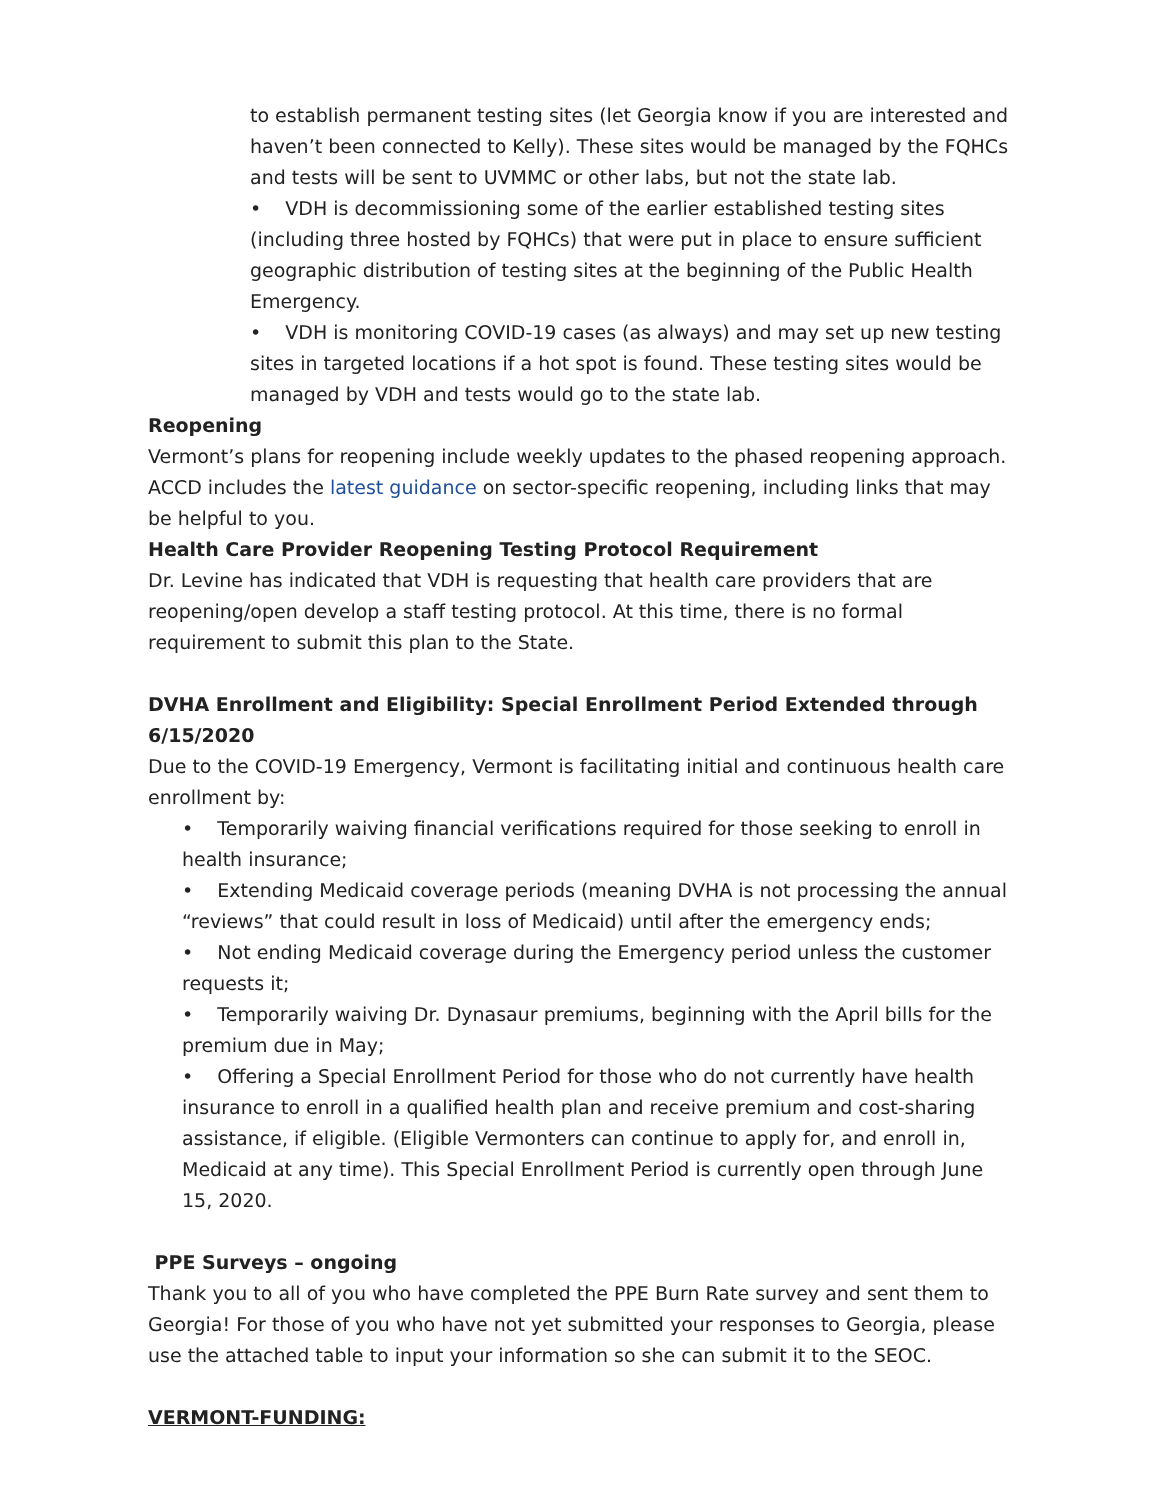to establish permanent testing sites (let Georgia know if you are interested and haven’t been connected to Kelly). These sites would be managed by the FQHCs and tests will be sent to UVMMC or other labs, but not the state lab.
• VDH is decommissioning some of the earlier established testing sites (including three hosted by FQHCs) that were put in place to ensure sufficient geographic distribution of testing sites at the beginning of the Public Health Emergency.
• VDH is monitoring COVID-19 cases (as always) and may set up new testing sites in targeted locations if a hot spot is found. These testing sites would be managed by VDH and tests would go to the state lab.
Reopening
Vermont’s plans for reopening include weekly updates to the phased reopening approach. ACCD includes the latest guidance on sector-specific reopening, including links that may be helpful to you.
Health Care Provider Reopening Testing Protocol Requirement
Dr. Levine has indicated that VDH is requesting that health care providers that are reopening/open develop a staff testing protocol. At this time, there is no formal requirement to submit this plan to the State.
DVHA Enrollment and Eligibility: Special Enrollment Period Extended through 6/15/2020
Due to the COVID-19 Emergency, Vermont is facilitating initial and continuous health care enrollment by:
• Temporarily waiving financial verifications required for those seeking to enroll in health insurance;
• Extending Medicaid coverage periods (meaning DVHA is not processing the annual “reviews” that could result in loss of Medicaid) until after the emergency ends;
• Not ending Medicaid coverage during the Emergency period unless the customer requests it;
• Temporarily waiving Dr. Dynasaur premiums, beginning with the April bills for the premium due in May;
• Offering a Special Enrollment Period for those who do not currently have health insurance to enroll in a qualified health plan and receive premium and cost-sharing assistance, if eligible. (Eligible Vermonters can continue to apply for, and enroll in, Medicaid at any time). This Special Enrollment Period is currently open through June 15, 2020.
PPE Surveys – ongoing
Thank you to all of you who have completed the PPE Burn Rate survey and sent them to Georgia! For those of you who have not yet submitted your responses to Georgia, please use the attached table to input your information so she can submit it to the SEOC.
VERMONT-FUNDING: